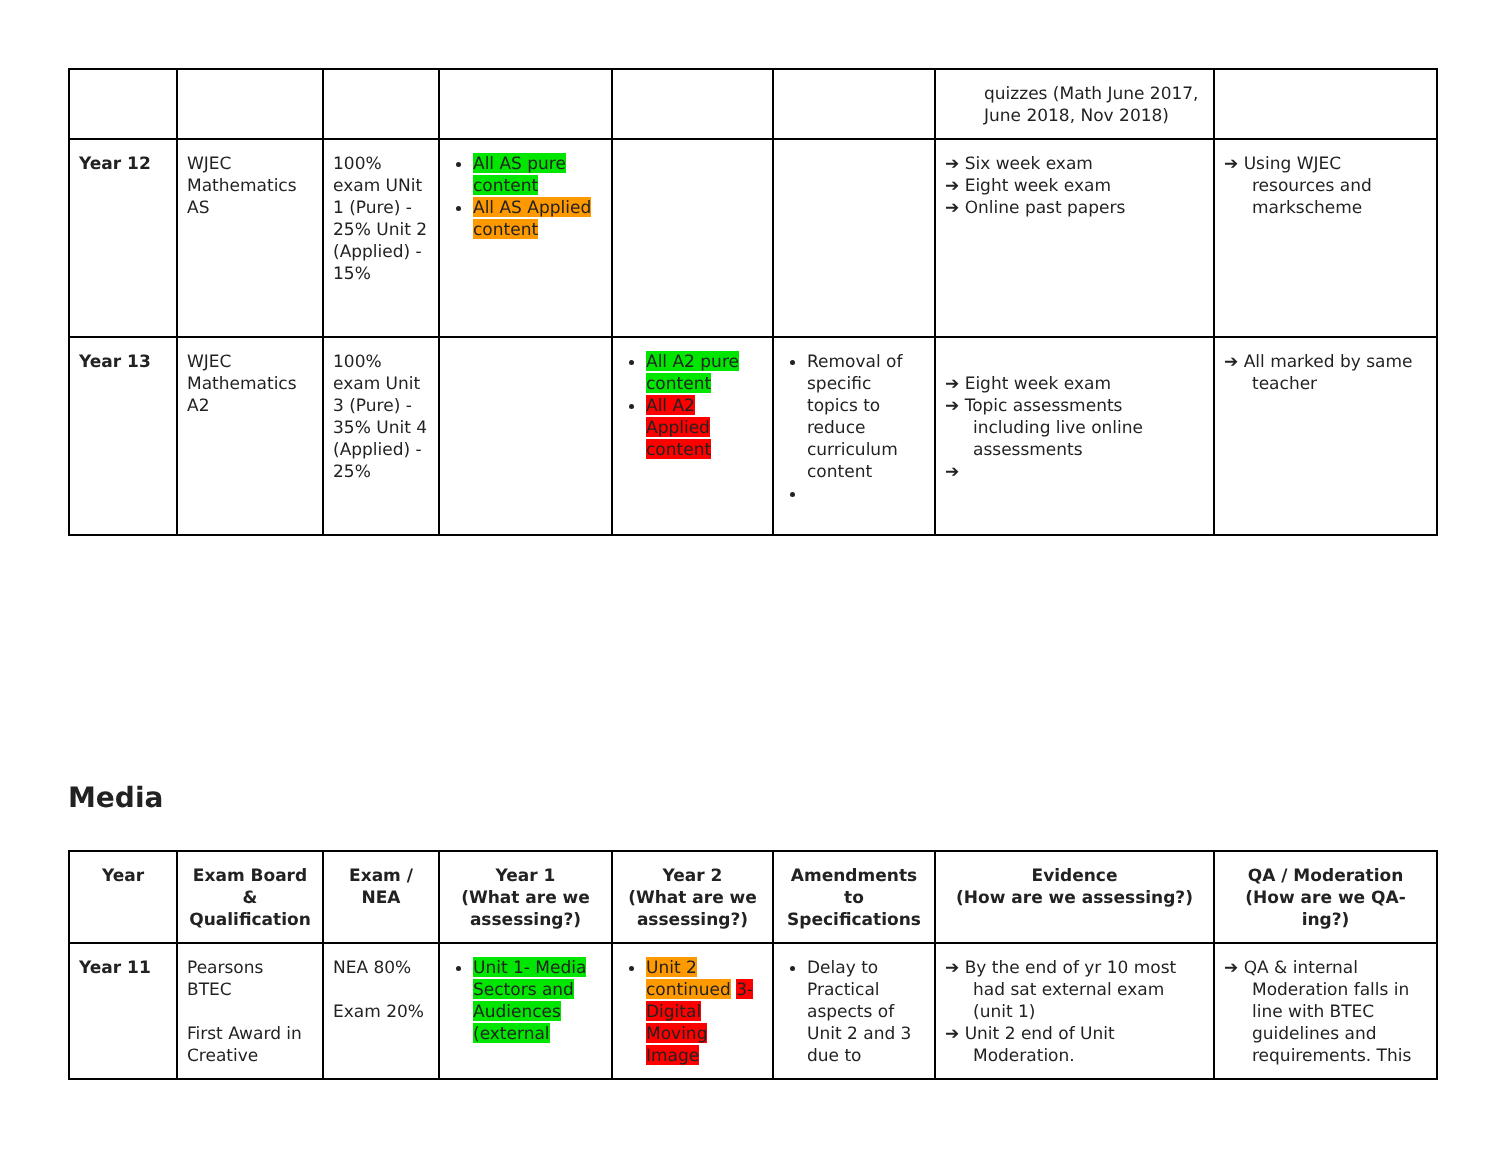| | | | | | | quizzes (Math June 2017, June 2018, Nov 2018) | |
| Year 12 | WJEC Mathematics AS | 100% exam UNit 1 (Pure) - 25% Unit 2 (Applied) - 15% | All AS pure content All AS Applied content | | | ➔ Six week exam ➔ Eight week exam ➔ Online past papers | ➔ Using WJEC resources and markscheme |
| Year 13 | WJEC Mathematics A2 | 100% exam Unit 3 (Pure) - 35% Unit 4 (Applied) - 25% | | All A2 pure content All A2 Applied content | Removal of specific topics to reduce curriculum content | ➔ Eight week exam ➔ Topic assessments including live online assessments ➔ | ➔ All marked by same teacher |
Media
| Year | Exam Board & Qualification | Exam / NEA | Year 1 (What are we assessing?) | Year 2 (What are we assessing?) | Amendments to Specifications | Evidence (How are we assessing?) | QA / Moderation (How are we QA-ing?) |
| --- | --- | --- | --- | --- | --- | --- | --- |
| Year 11 | Pearsons BTEC First Award in Creative | NEA 80% Exam 20% | Unit 1- Media Sectors and Audiences (external | Unit 2 continued 3-Digital Moving Image | Delay to Practical aspects of Unit 2 and 3 due to | ➔ By the end of yr 10 most had sat external exam (unit 1) ➔ Unit 2 end of Unit Moderation. | ➔ QA & internal Moderation falls in line with BTEC guidelines and requirements. This |